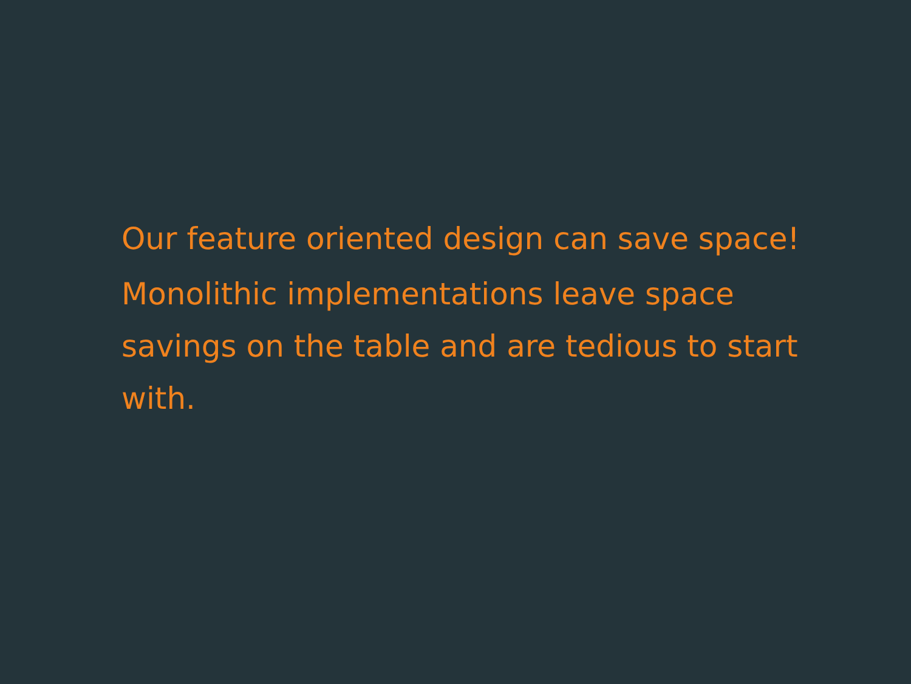Our feature oriented design can save space!
Monolithic implementations leave space savings on the table and are tedious to start with.